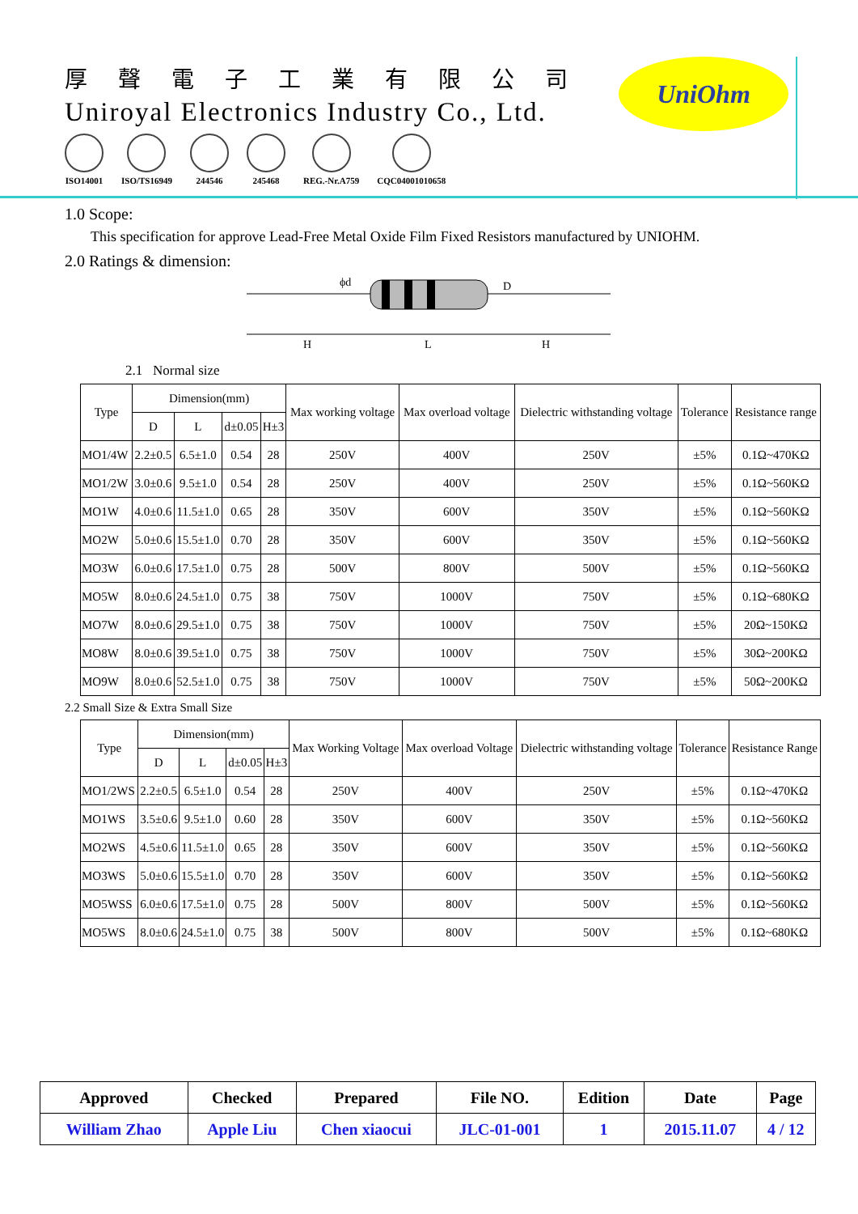厚聲電子工業有限公司
Uniroyal Electronics Industry Co., Ltd.
ISO14001 ISO/TS16949 244546 245468 REG.-Nr.A759 CQC04001010658
UniOhm
1.0 Scope:
This specification for approve Lead-Free Metal Oxide Film Fixed Resistors manufactured by UNIOHM.
2.0 Ratings & dimension:
ϕd
D
H
L
H
2.1 Normal size
| Type | Dimension(mm) | | | | Max working voltage | Max overload voltage | Dielectric withstanding voltage | Tolerance | Resistance range |
| --- | --- | --- | --- | --- | --- | --- | --- | --- | --- |
| | D | L | d±0.05 | H±3 | | | | | |
| MO1/4W | 2.2±0.5 | 6.5±1.0 | 0.54 | 28 | 250V | 400V | 250V | ±5% | 0.1Ω~470KΩ |
| MO1/2W | 3.0±0.6 | 9.5±1.0 | 0.54 | 28 | 250V | 400V | 250V | ±5% | 0.1Ω~560KΩ |
| MO1W | 4.0±0.6 | 11.5±1.0 | 0.65 | 28 | 350V | 600V | 350V | ±5% | 0.1Ω~560KΩ |
| MO2W | 5.0±0.6 | 15.5±1.0 | 0.70 | 28 | 350V | 600V | 350V | ±5% | 0.1Ω~560KΩ |
| MO3W | 6.0±0.6 | 17.5±1.0 | 0.75 | 28 | 500V | 800V | 500V | ±5% | 0.1Ω~560KΩ |
| MO5W | 8.0±0.6 | 24.5±1.0 | 0.75 | 38 | 750V | 1000V | 750V | ±5% | 0.1Ω~680KΩ |
| MO7W | 8.0±0.6 | 29.5±1.0 | 0.75 | 38 | 750V | 1000V | 750V | ±5% | 20Ω~150KΩ |
| MO8W | 8.0±0.6 | 39.5±1.0 | 0.75 | 38 | 750V | 1000V | 750V | ±5% | 30Ω~200KΩ |
| MO9W | 8.0±0.6 | 52.5±1.0 | 0.75 | 38 | 750V | 1000V | 750V | ±5% | 50Ω~200KΩ |
2.2 Small Size & Extra Small Size
| Type | Dimension(mm) | | | | Max Working Voltage | Max overload Voltage | Dielectric withstanding voltage | Tolerance | Resistance Range |
| --- | --- | --- | --- | --- | --- | --- | --- | --- | --- |
| | D | L | d±0.05 | H±3 | | | | | |
| MO1/2WS | 2.2±0.5 | 6.5±1.0 | 0.54 | 28 | 250V | 400V | 250V | ±5% | 0.1Ω~470KΩ |
| MO1WS | 3.5±0.6 | 9.5±1.0 | 0.60 | 28 | 350V | 600V | 350V | ±5% | 0.1Ω~560KΩ |
| MO2WS | 4.5±0.6 | 11.5±1.0 | 0.65 | 28 | 350V | 600V | 350V | ±5% | 0.1Ω~560KΩ |
| MO3WS | 5.0±0.6 | 15.5±1.0 | 0.70 | 28 | 350V | 600V | 350V | ±5% | 0.1Ω~560KΩ |
| MO5WSS | 6.0±0.6 | 17.5±1.0 | 0.75 | 28 | 500V | 800V | 500V | ±5% | 0.1Ω~560KΩ |
| MO5WS | 8.0±0.6 | 24.5±1.0 | 0.75 | 38 | 500V | 800V | 500V | ±5% | 0.1Ω~680KΩ |
| Approved | Checked | Prepared | File NO. | Edition | Date | Page |
| William Zhao | Apple Liu | Chen xiaocui | JLC-01-001 | 1 | 2015.11.07 | 4 / 12 |